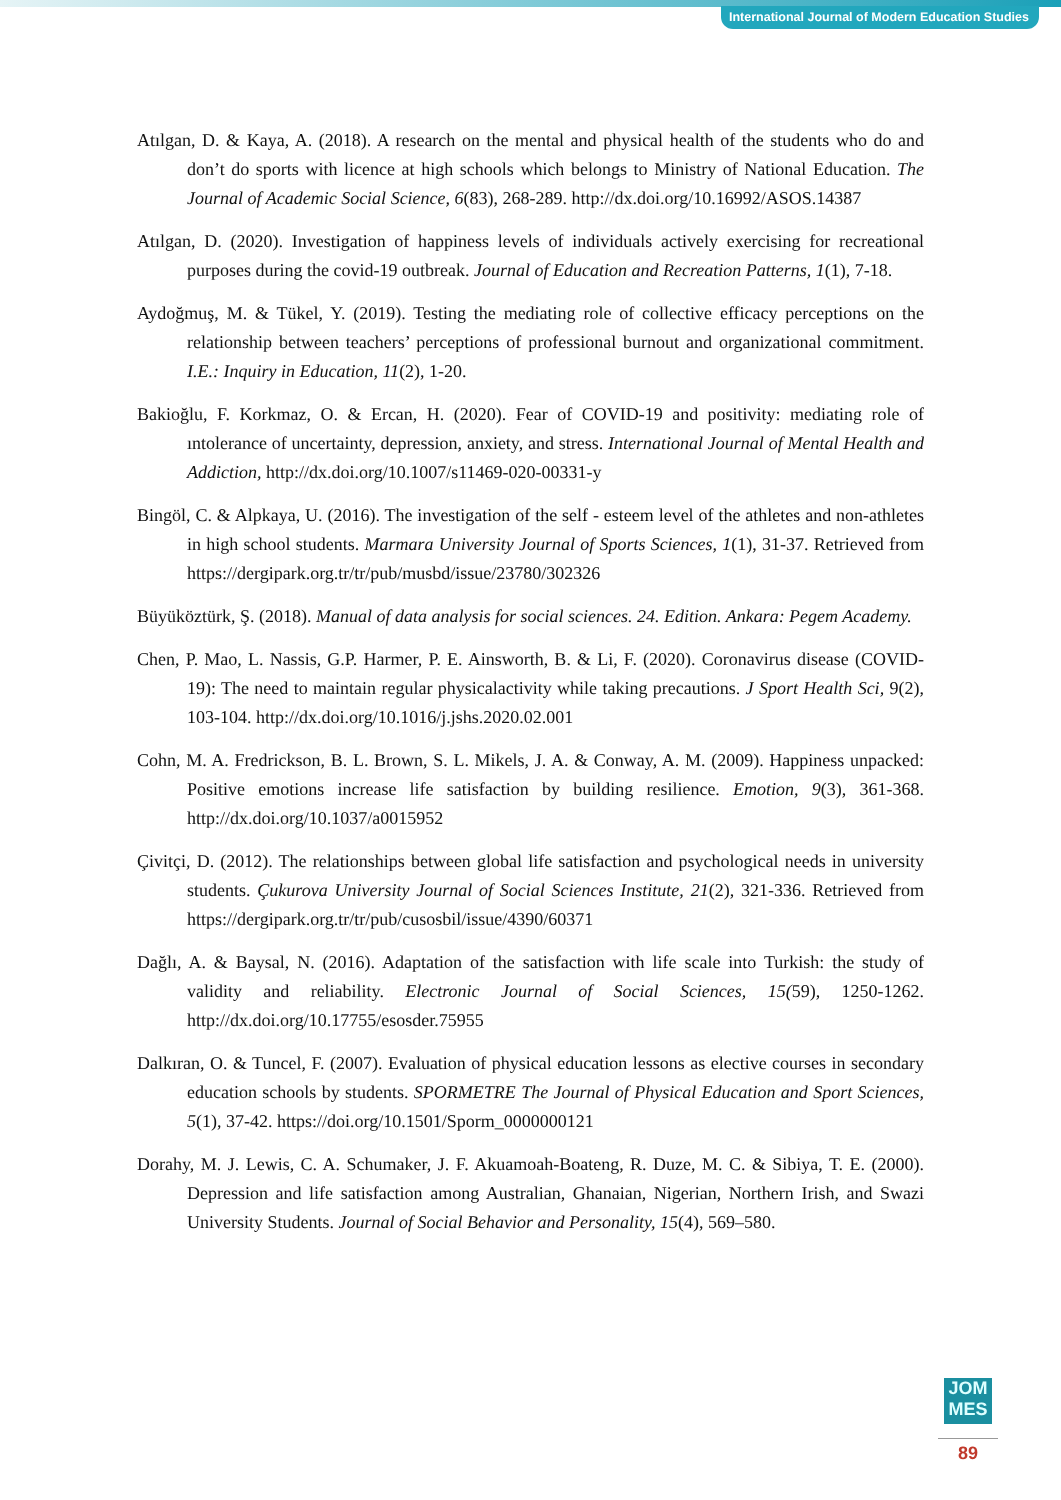International Journal of Modern Education Studies
Atılgan, D. & Kaya, A. (2018). A research on the mental and physical health of the students who do and don’t do sports with licence at high schools which belongs to Ministry of National Education. The Journal of Academic Social Science, 6(83), 268-289. http://dx.doi.org/10.16992/ASOS.14387
Atılgan, D. (2020). Investigation of happiness levels of individuals actively exercising for recreational purposes during the covid-19 outbreak. Journal of Education and Recreation Patterns, 1(1), 7-18.
Aydoğmuş, M. & Tükel, Y. (2019). Testing the mediating role of collective efficacy perceptions on the relationship between teachers’ perceptions of professional burnout and organizational commitment. I.E.: Inquiry in Education, 11(2), 1-20.
Bakioğlu, F. Korkmaz, O. & Ercan, H. (2020). Fear of COVID-19 and positivity: mediating role of ıntolerance of uncertainty, depression, anxiety, and stress. International Journal of Mental Health and Addiction, http://dx.doi.org/10.1007/s11469-020-00331-y
Bingöl, C. & Alpkaya, U. (2016). The investigation of the self - esteem level of the athletes and non-athletes in high school students. Marmara University Journal of Sports Sciences, 1(1), 31-37. Retrieved from https://dergipark.org.tr/tr/pub/musbd/issue/23780/302326
Büyüköztürk, Ş. (2018). Manual of data analysis for social sciences. 24. Edition. Ankara: Pegem Academy.
Chen, P. Mao, L. Nassis, G.P. Harmer, P. E. Ainsworth, B. & Li, F. (2020). Coronavirus disease (COVID-19): The need to maintain regular physicalactivity while taking precautions. J Sport Health Sci, 9(2), 103-104. http://dx.doi.org/10.1016/j.jshs.2020.02.001
Cohn, M. A. Fredrickson, B. L. Brown, S. L. Mikels, J. A. & Conway, A. M. (2009). Happiness unpacked: Positive emotions increase life satisfaction by building resilience. Emotion, 9(3), 361-368. http://dx.doi.org/10.1037/a0015952
Çivitçi, D. (2012). The relationships between global life satisfaction and psychological needs in university students. Çukurova University Journal of Social Sciences Institute, 21(2), 321-336. Retrieved from https://dergipark.org.tr/tr/pub/cusosbil/issue/4390/60371
Dağlı, A. & Baysal, N. (2016). Adaptation of the satisfaction with life scale into Turkish: the study of validity and reliability. Electronic Journal of Social Sciences, 15(59), 1250-1262. http://dx.doi.org/10.17755/esosder.75955
Dalkıran, O. & Tuncel, F. (2007). Evaluation of physical education lessons as elective courses in secondary education schools by students. SPORMETRE The Journal of Physical Education and Sport Sciences, 5(1), 37-42. https://doi.org/10.1501/Sporm_0000000121
Dorahy, M. J. Lewis, C. A. Schumaker, J. F. Akuamoah-Boateng, R. Duze, M. C. & Sibiya, T. E. (2000). Depression and life satisfaction among Australian, Ghanaian, Nigerian, Northern Irish, and Swazi University Students. Journal of Social Behavior and Personality, 15(4), 569–580.
JOM
MES
89